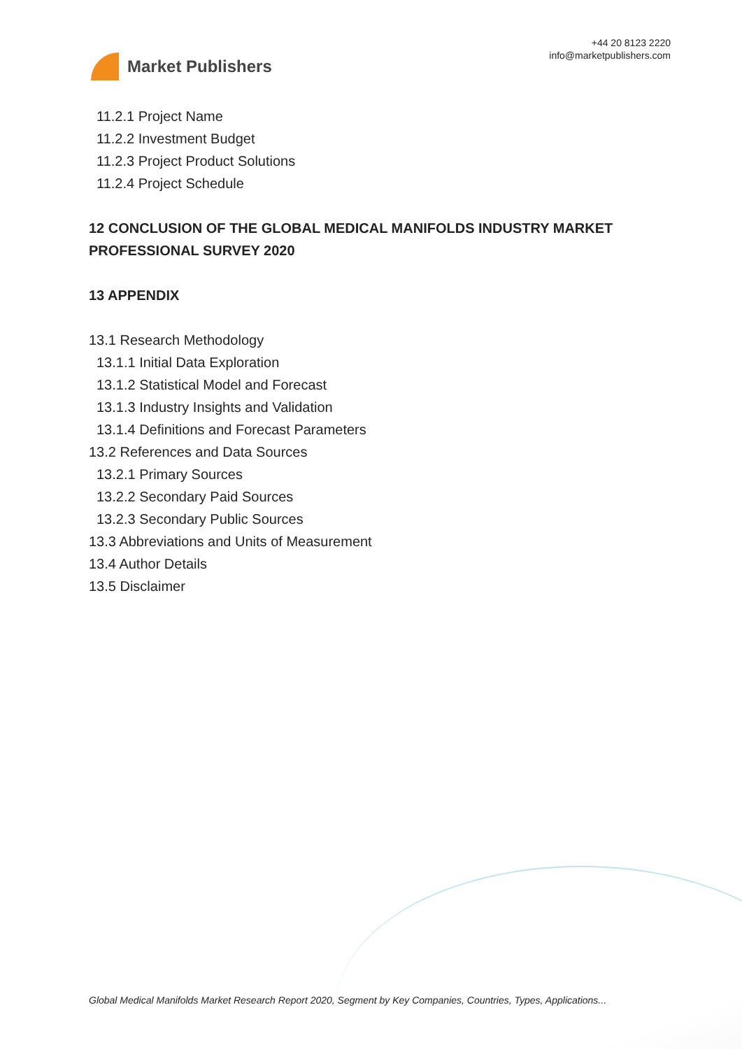Market Publishers
+44 20 8123 2220
info@marketpublishers.com
11.2.1 Project Name
11.2.2 Investment Budget
11.2.3 Project Product Solutions
11.2.4 Project Schedule
12 CONCLUSION OF THE GLOBAL MEDICAL MANIFOLDS INDUSTRY MARKET PROFESSIONAL SURVEY 2020
13 APPENDIX
13.1 Research Methodology
13.1.1 Initial Data Exploration
13.1.2 Statistical Model and Forecast
13.1.3 Industry Insights and Validation
13.1.4 Definitions and Forecast Parameters
13.2 References and Data Sources
13.2.1 Primary Sources
13.2.2 Secondary Paid Sources
13.2.3 Secondary Public Sources
13.3 Abbreviations and Units of Measurement
13.4 Author Details
13.5 Disclaimer
Global Medical Manifolds Market Research Report 2020, Segment by Key Companies, Countries, Types, Applications...